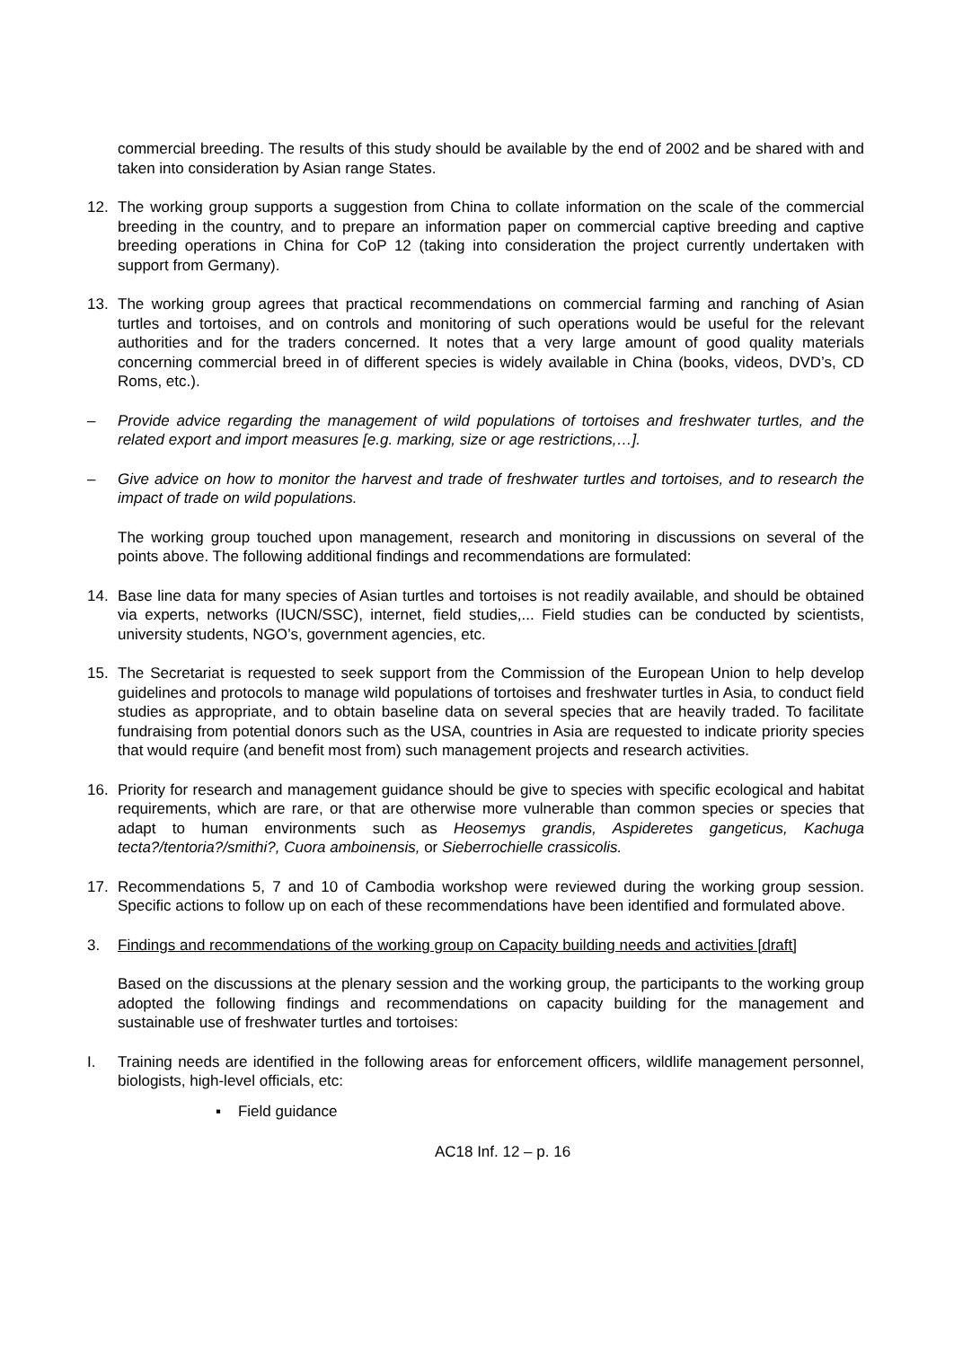commercial breeding. The results of this study should be available by the end of 2002 and be shared with and taken into consideration by Asian range States.
12. The working group supports a suggestion from China to collate information on the scale of the commercial breeding in the country, and to prepare an information paper on commercial captive breeding and captive breeding operations in China for CoP 12 (taking into consideration the project currently undertaken with support from Germany).
13. The working group agrees that practical recommendations on commercial farming and ranching of Asian turtles and tortoises, and on controls and monitoring of such operations would be useful for the relevant authorities and for the traders concerned. It notes that a very large amount of good quality materials concerning commercial breed in of different species is widely available in China (books, videos, DVD’s, CD Roms, etc.).
– Provide advice regarding the management of wild populations of tortoises and freshwater turtles, and the related export and import measures [e.g. marking, size or age restrictions,…].
– Give advice on how to monitor the harvest and trade of freshwater turtles and tortoises, and to research the impact of trade on wild populations.
The working group touched upon management, research and monitoring in discussions on several of the points above. The following additional findings and recommendations are formulated:
14. Base line data for many species of Asian turtles and tortoises is not readily available, and should be obtained via experts, networks (IUCN/SSC), internet, field studies,... Field studies can be conducted by scientists, university students, NGO’s, government agencies, etc.
15. The Secretariat is requested to seek support from the Commission of the European Union to help develop guidelines and protocols to manage wild populations of tortoises and freshwater turtles in Asia, to conduct field studies as appropriate, and to obtain baseline data on several species that are heavily traded. To facilitate fundraising from potential donors such as the USA, countries in Asia are requested to indicate priority species that would require (and benefit most from) such management projects and research activities.
16. Priority for research and management guidance should be give to species with specific ecological and habitat requirements, which are rare, or that are otherwise more vulnerable than common species or species that adapt to human environments such as Heosemys grandis, Aspideretes gangeticus, Kachuga tecta?/tentoria?/smithi?, Cuora amboinensis, or Sieberrochielle crassicolis.
17. Recommendations 5, 7 and 10 of Cambodia workshop were reviewed during the working group session. Specific actions to follow up on each of these recommendations have been identified and formulated above.
3. Findings and recommendations of the working group on Capacity building needs and activities [draft]
Based on the discussions at the plenary session and the working group, the participants to the working group adopted the following findings and recommendations on capacity building for the management and sustainable use of freshwater turtles and tortoises:
I. Training needs are identified in the following areas for enforcement officers, wildlife management personnel, biologists, high-level officials, etc:
▪ Field guidance
AC18 Inf. 12 – p. 16